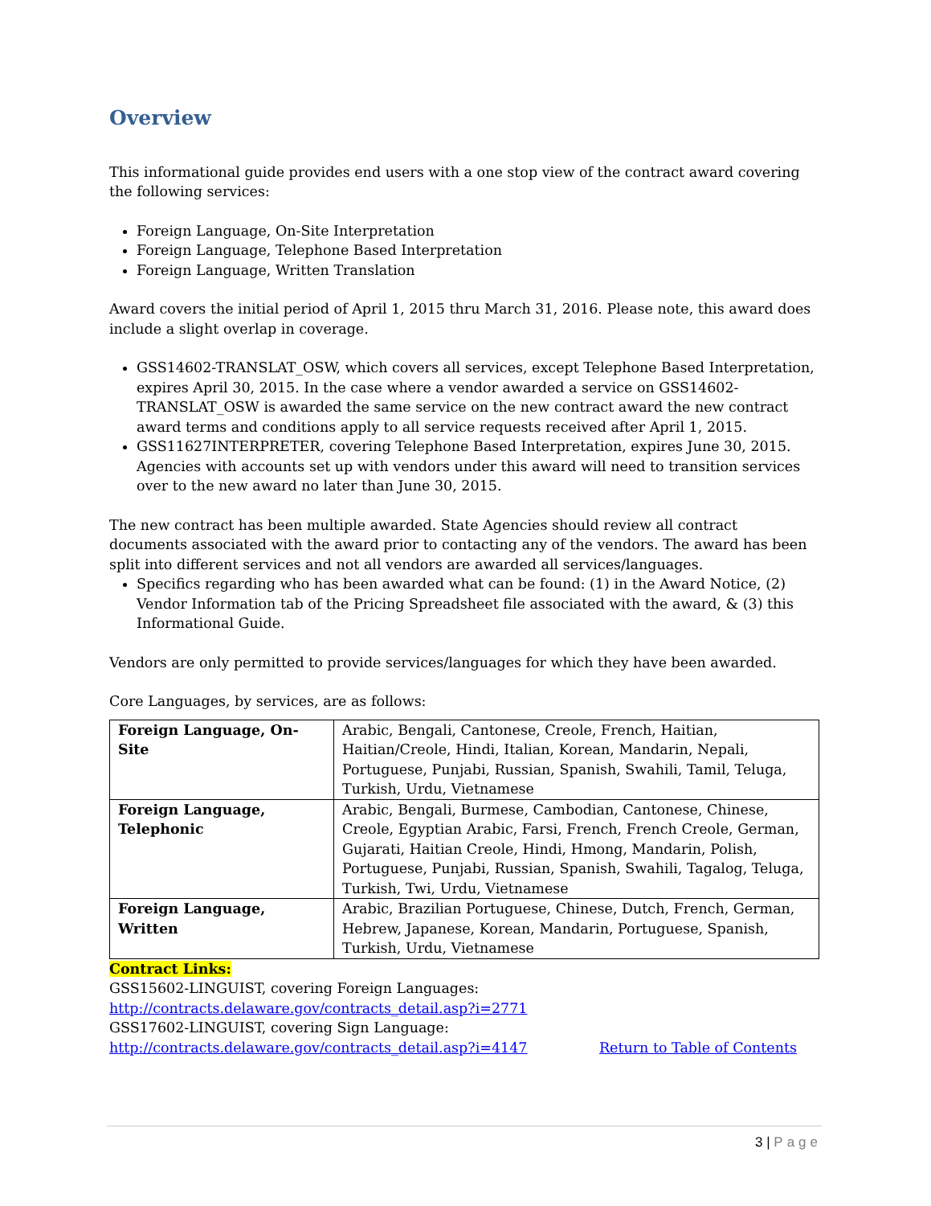Overview
This informational guide provides end users with a one stop view of the contract award covering the following services:
Foreign Language, On-Site Interpretation
Foreign Language, Telephone Based Interpretation
Foreign Language, Written Translation
Award covers the initial period of April 1, 2015 thru March 31, 2016. Please note, this award does include a slight overlap in coverage.
GSS14602-TRANSLAT_OSW, which covers all services, except Telephone Based Interpretation, expires April 30, 2015. In the case where a vendor awarded a service on GSS14602-TRANSLAT_OSW is awarded the same service on the new contract award the new contract award terms and conditions apply to all service requests received after April 1, 2015.
GSS11627INTERPRETER, covering Telephone Based Interpretation, expires June 30, 2015. Agencies with accounts set up with vendors under this award will need to transition services over to the new award no later than June 30, 2015.
The new contract has been multiple awarded. State Agencies should review all contract documents associated with the award prior to contacting any of the vendors. The award has been split into different services and not all vendors are awarded all services/languages.
Specifics regarding who has been awarded what can be found: (1) in the Award Notice, (2) Vendor Information tab of the Pricing Spreadsheet file associated with the award, & (3) this Informational Guide.
Vendors are only permitted to provide services/languages for which they have been awarded.
Core Languages, by services, are as follows:
| Foreign Language, On-Site | Arabic, Bengali, Cantonese, Creole, French, Haitian, Haitian/Creole, Hindi, Italian, Korean, Mandarin, Nepali, Portuguese, Punjabi, Russian, Spanish, Swahili, Tamil, Teluga, Turkish, Urdu, Vietnamese |
| Foreign Language, Telephonic | Arabic, Bengali, Burmese, Cambodian, Cantonese, Chinese, Creole, Egyptian Arabic, Farsi, French, French Creole, German, Gujarati, Haitian Creole, Hindi, Hmong, Mandarin, Polish, Portuguese, Punjabi, Russian, Spanish, Swahili, Tagalog, Teluga, Turkish, Twi, Urdu, Vietnamese |
| Foreign Language, Written | Arabic, Brazilian Portuguese, Chinese, Dutch, French, German, Hebrew, Japanese, Korean, Mandarin, Portuguese, Spanish, Turkish, Urdu, Vietnamese |
Contract Links:
GSS15602-LINGUIST, covering Foreign Languages:
http://contracts.delaware.gov/contracts_detail.asp?i=2771
GSS17602-LINGUIST, covering Sign Language:
http://contracts.delaware.gov/contracts_detail.asp?i=4147 Return to Table of Contents
3 | Page